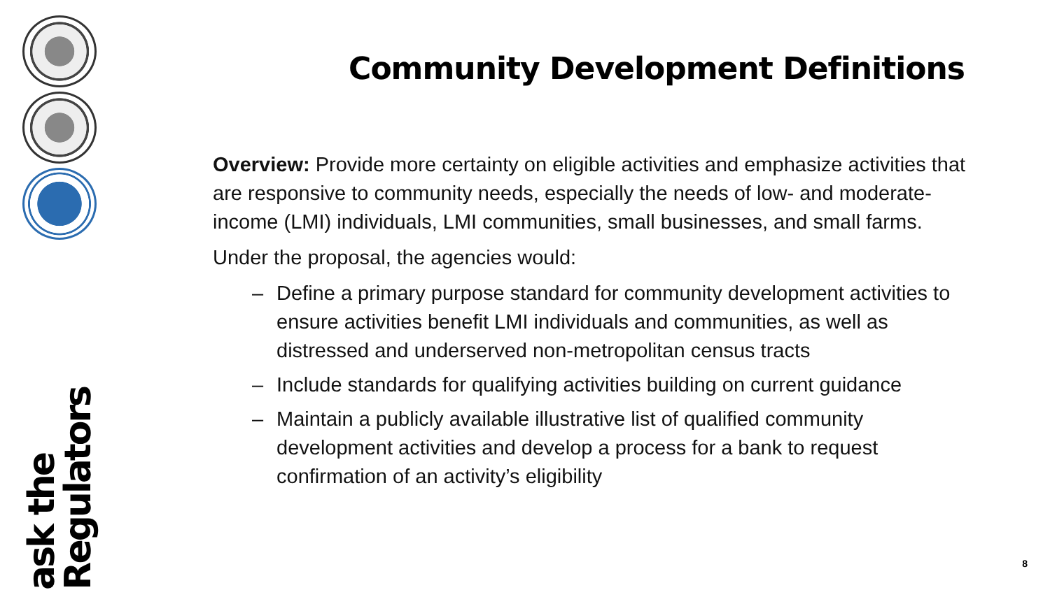ask the Regulators
Community Development Definitions
Overview: Provide more certainty on eligible activities and emphasize activities that are responsive to community needs, especially the needs of low- and moderate-income (LMI) individuals, LMI communities, small businesses, and small farms.
Under the proposal, the agencies would:
– Define a primary purpose standard for community development activities to ensure activities benefit LMI individuals and communities, as well as distressed and underserved non-metropolitan census tracts
– Include standards for qualifying activities building on current guidance
– Maintain a publicly available illustrative list of qualified community development activities and develop a process for a bank to request confirmation of an activity’s eligibility
8